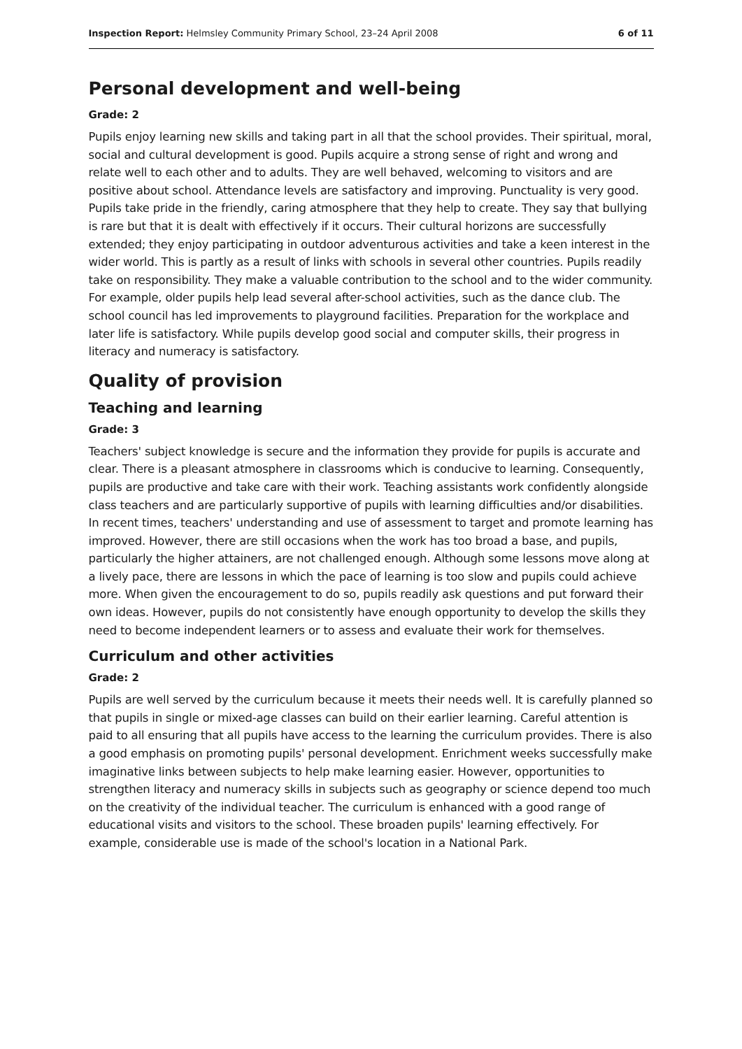Inspection Report: Helmsley Community Primary School, 23–24 April 2008 6 of 11
Personal development and well-being
Grade: 2
Pupils enjoy learning new skills and taking part in all that the school provides. Their spiritual, moral, social and cultural development is good. Pupils acquire a strong sense of right and wrong and relate well to each other and to adults. They are well behaved, welcoming to visitors and are positive about school. Attendance levels are satisfactory and improving. Punctuality is very good. Pupils take pride in the friendly, caring atmosphere that they help to create. They say that bullying is rare but that it is dealt with effectively if it occurs. Their cultural horizons are successfully extended; they enjoy participating in outdoor adventurous activities and take a keen interest in the wider world. This is partly as a result of links with schools in several other countries. Pupils readily take on responsibility. They make a valuable contribution to the school and to the wider community. For example, older pupils help lead several after-school activities, such as the dance club. The school council has led improvements to playground facilities. Preparation for the workplace and later life is satisfactory. While pupils develop good social and computer skills, their progress in literacy and numeracy is satisfactory.
Quality of provision
Teaching and learning
Grade: 3
Teachers' subject knowledge is secure and the information they provide for pupils is accurate and clear. There is a pleasant atmosphere in classrooms which is conducive to learning. Consequently, pupils are productive and take care with their work. Teaching assistants work confidently alongside class teachers and are particularly supportive of pupils with learning difficulties and/or disabilities. In recent times, teachers' understanding and use of assessment to target and promote learning has improved. However, there are still occasions when the work has too broad a base, and pupils, particularly the higher attainers, are not challenged enough. Although some lessons move along at a lively pace, there are lessons in which the pace of learning is too slow and pupils could achieve more. When given the encouragement to do so, pupils readily ask questions and put forward their own ideas. However, pupils do not consistently have enough opportunity to develop the skills they need to become independent learners or to assess and evaluate their work for themselves.
Curriculum and other activities
Grade: 2
Pupils are well served by the curriculum because it meets their needs well. It is carefully planned so that pupils in single or mixed-age classes can build on their earlier learning. Careful attention is paid to all ensuring that all pupils have access to the learning the curriculum provides. There is also a good emphasis on promoting pupils' personal development. Enrichment weeks successfully make imaginative links between subjects to help make learning easier. However, opportunities to strengthen literacy and numeracy skills in subjects such as geography or science depend too much on the creativity of the individual teacher. The curriculum is enhanced with a good range of educational visits and visitors to the school. These broaden pupils' learning effectively. For example, considerable use is made of the school's location in a National Park.